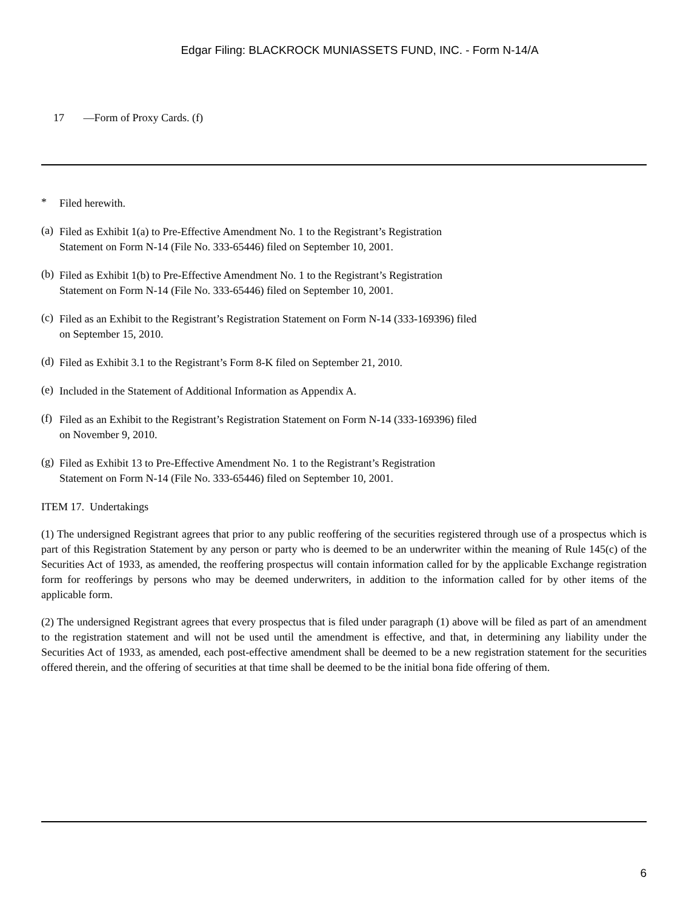Edgar Filing: BLACKROCK MUNIASSETS FUND, INC. - Form N-14/A
17 —Form of Proxy Cards. (f)
* Filed herewith.
(a) Filed as Exhibit 1(a) to Pre-Effective Amendment No. 1 to the Registrant’s Registration Statement on Form N-14 (File No. 333-65446) filed on September 10, 2001.
(b) Filed as Exhibit 1(b) to Pre-Effective Amendment No. 1 to the Registrant’s Registration Statement on Form N-14 (File No. 333-65446) filed on September 10, 2001.
(c) Filed as an Exhibit to the Registrant’s Registration Statement on Form N-14 (333-169396) filed on September 15, 2010.
(d) Filed as Exhibit 3.1 to the Registrant’s Form 8-K filed on September 21, 2010.
(e) Included in the Statement of Additional Information as Appendix A.
(f) Filed as an Exhibit to the Registrant’s Registration Statement on Form N-14 (333-169396) filed on November 9, 2010.
(g) Filed as Exhibit 13 to Pre-Effective Amendment No. 1 to the Registrant’s Registration Statement on Form N-14 (File No. 333-65446) filed on September 10, 2001.
ITEM 17. Undertakings
(1) The undersigned Registrant agrees that prior to any public reoffering of the securities registered through use of a prospectus which is part of this Registration Statement by any person or party who is deemed to be an underwriter within the meaning of Rule 145(c) of the Securities Act of 1933, as amended, the reoffering prospectus will contain information called for by the applicable Exchange registration form for reofferings by persons who may be deemed underwriters, in addition to the information called for by other items of the applicable form.
(2) The undersigned Registrant agrees that every prospectus that is filed under paragraph (1) above will be filed as part of an amendment to the registration statement and will not be used until the amendment is effective, and that, in determining any liability under the Securities Act of 1933, as amended, each post-effective amendment shall be deemed to be a new registration statement for the securities offered therein, and the offering of securities at that time shall be deemed to be the initial bona fide offering of them.
6